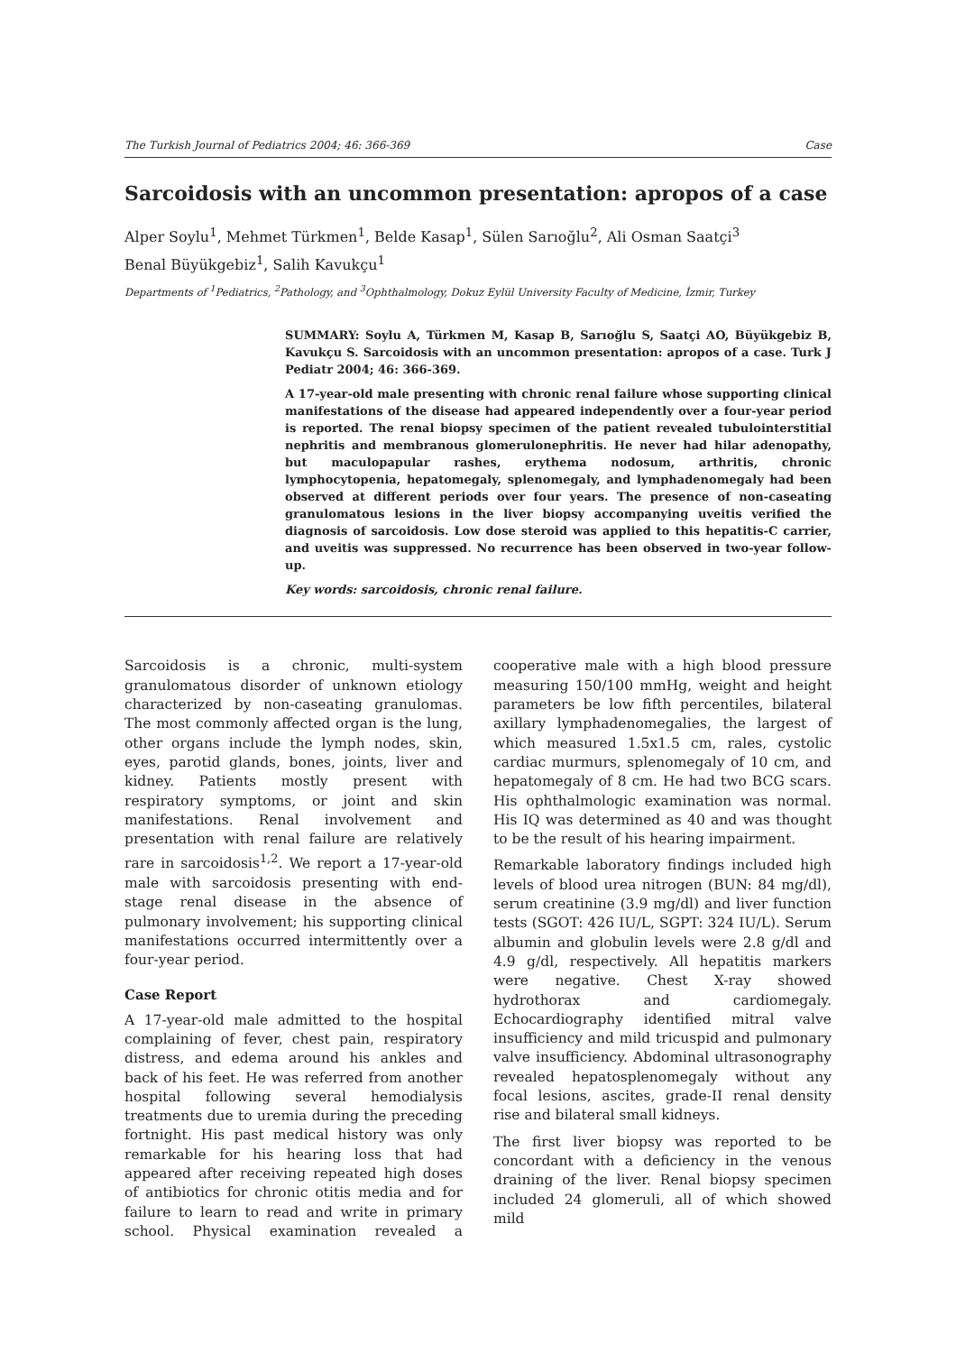The Turkish Journal of Pediatrics 2004; 46: 366-369 Case
Sarcoidosis with an uncommon presentation: apropos of a case
Alper Soylu<sup>1</sup>, Mehmet Türkmen<sup>1</sup>, Belde Kasap<sup>1</sup>, Sülen Sarıoğlu<sup>2</sup>, Ali Osman Saatçi<sup>3</sup>
Benal Büyükgebiz<sup>1</sup>, Salih Kavukçu<sup>1</sup>
Departments of <sup>1</sup>Pediatrics, <sup>2</sup>Pathology, and <sup>3</sup>Ophthalmology, Dokuz Eylül University Faculty of Medicine, İzmir, Turkey
SUMMARY: Soylu A, Türkmen M, Kasap B, Sarıoğlu S, Saatçi AO, Büyükgebiz B, Kavukçu S. Sarcoidosis with an uncommon presentation: apropos of a case. Turk J Pediatr 2004; 46: 366-369.
A 17-year-old male presenting with chronic renal failure whose supporting clinical manifestations of the disease had appeared independently over a four-year period is reported. The renal biopsy specimen of the patient revealed tubulointerstitial nephritis and membranous glomerulonephritis. He never had hilar adenopathy, but maculopapular rashes, erythema nodosum, arthritis, chronic lymphocytopenia, hepatomegaly, splenomegaly, and lymphadenomegaly had been observed at different periods over four years. The presence of non-caseating granulomatous lesions in the liver biopsy accompanying uveitis verified the diagnosis of sarcoidosis. Low dose steroid was applied to this hepatitis-C carrier, and uveitis was suppressed. No recurrence has been observed in two-year follow-up.
Key words: sarcoidosis, chronic renal failure.
Sarcoidosis is a chronic, multi-system granulomatous disorder of unknown etiology characterized by non-caseating granulomas. The most commonly affected organ is the lung, other organs include the lymph nodes, skin, eyes, parotid glands, bones, joints, liver and kidney. Patients mostly present with respiratory symptoms, or joint and skin manifestations. Renal involvement and presentation with renal failure are relatively rare in sarcoidosis<sup>1,2</sup>. We report a 17-year-old male with sarcoidosis presenting with end-stage renal disease in the absence of pulmonary involvement; his supporting clinical manifestations occurred intermittently over a four-year period.
Case Report
A 17-year-old male admitted to the hospital complaining of fever, chest pain, respiratory distress, and edema around his ankles and back of his feet. He was referred from another hospital following several hemodialysis treatments due to uremia during the preceding fortnight. His past medical history was only remarkable for his hearing loss that had appeared after receiving repeated high doses of antibiotics for chronic otitis media and for failure to learn to read and write in primary school. Physical examination revealed a cooperative male with a high blood pressure measuring 150/100 mmHg, weight and height parameters be low fifth percentiles, bilateral axillary lymphadenomegalies, the largest of which measured 1.5x1.5 cm, rales, cystolic cardiac murmurs, splenomegaly of 10 cm, and hepatomegaly of 8 cm. He had two BCG scars. His ophthalmologic examination was normal. His IQ was determined as 40 and was thought to be the result of his hearing impairment.
Remarkable laboratory findings included high levels of blood urea nitrogen (BUN: 84 mg/dl), serum creatinine (3.9 mg/dl) and liver function tests (SGOT: 426 IU/L, SGPT: 324 IU/L). Serum albumin and globulin levels were 2.8 g/dl and 4.9 g/dl, respectively. All hepatitis markers were negative. Chest X-ray showed hydrothorax and cardiomegaly. Echocardiography identified mitral valve insufficiency and mild tricuspid and pulmonary valve insufficiency. Abdominal ultrasonography revealed hepatosplenomegaly without any focal lesions, ascites, grade-II renal density rise and bilateral small kidneys.
The first liver biopsy was reported to be concordant with a deficiency in the venous draining of the liver. Renal biopsy specimen included 24 glomeruli, all of which showed mild